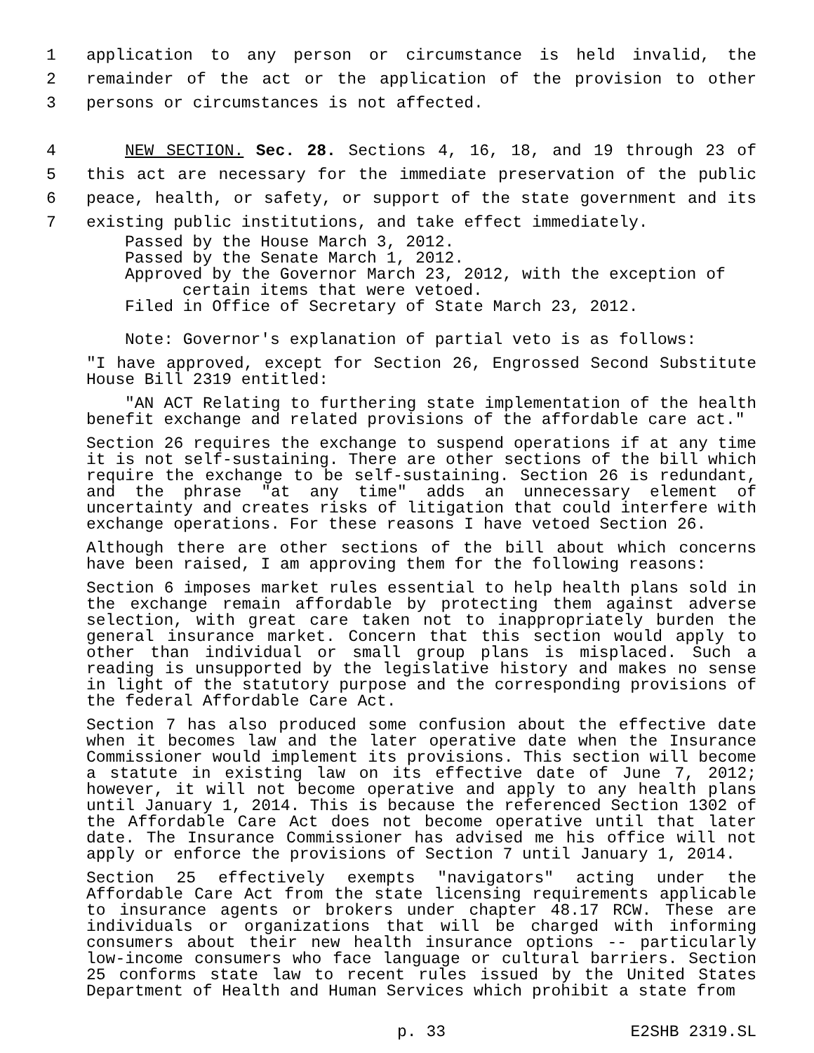1 application to any person or circumstance is held invalid, the
2 remainder of the act or the application of the provision to other
3 persons or circumstances is not affected.
4 NEW SECTION. Sec. 28. Sections 4, 16, 18, and 19 through 23 of
5 this act are necessary for the immediate preservation of the public
6 peace, health, or safety, or support of the state government and its
7 existing public institutions, and take effect immediately.
Passed by the House March 3, 2012.
Passed by the Senate March 1, 2012.
Approved by the Governor March 23, 2012, with the exception of
certain items that were vetoed.
Filed in Office of Secretary of State March 23, 2012.
Note: Governor's explanation of partial veto is as follows:
"I have approved, except for Section 26, Engrossed Second Substitute House Bill 2319 entitled:
"AN ACT Relating to furthering state implementation of the health benefit exchange and related provisions of the affordable care act."
Section 26 requires the exchange to suspend operations if at any time it is not self-sustaining. There are other sections of the bill which require the exchange to be self-sustaining. Section 26 is redundant, and the phrase "at any time" adds an unnecessary element of uncertainty and creates risks of litigation that could interfere with exchange operations. For these reasons I have vetoed Section 26.
Although there are other sections of the bill about which concerns have been raised, I am approving them for the following reasons:
Section 6 imposes market rules essential to help health plans sold in the exchange remain affordable by protecting them against adverse selection, with great care taken not to inappropriately burden the general insurance market. Concern that this section would apply to other than individual or small group plans is misplaced. Such a reading is unsupported by the legislative history and makes no sense in light of the statutory purpose and the corresponding provisions of the federal Affordable Care Act.
Section 7 has also produced some confusion about the effective date when it becomes law and the later operative date when the Insurance Commissioner would implement its provisions. This section will become a statute in existing law on its effective date of June 7, 2012; however, it will not become operative and apply to any health plans until January 1, 2014. This is because the referenced Section 1302 of the Affordable Care Act does not become operative until that later date. The Insurance Commissioner has advised me his office will not apply or enforce the provisions of Section 7 until January 1, 2014.
Section 25 effectively exempts "navigators" acting under the Affordable Care Act from the state licensing requirements applicable to insurance agents or brokers under chapter 48.17 RCW. These are individuals or organizations that will be charged with informing consumers about their new health insurance options -- particularly low-income consumers who face language or cultural barriers. Section 25 conforms state law to recent rules issued by the United States Department of Health and Human Services which prohibit a state from
p. 33 E2SHB 2319.SL